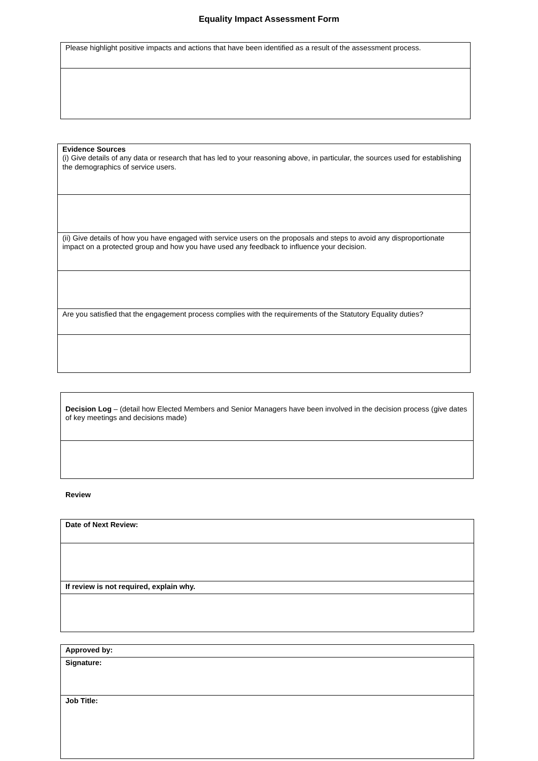Equality Impact Assessment Form
| Please highlight positive impacts and actions that have been identified as a result of the assessment process. |
| Evidence Sources (i) Give details of any data or research that has led to your reasoning above, in particular, the sources used for establishing the demographics of service users. |
| (ii) Give details of how you have engaged with service users on the proposals and steps to avoid any disproportionate impact on a protected group and how you have used any feedback to influence your decision. |
| Are you satisfied that the engagement process complies with the requirements of the Statutory Equality duties? |
| Decision Log – (detail how Elected Members and Senior Managers have been involved in the decision process (give dates of key meetings and decisions made) |
Review
| Date of Next Review: |
| If review is not required, explain why. |
| Approved by: |
| Signature: |
| Job Title: |